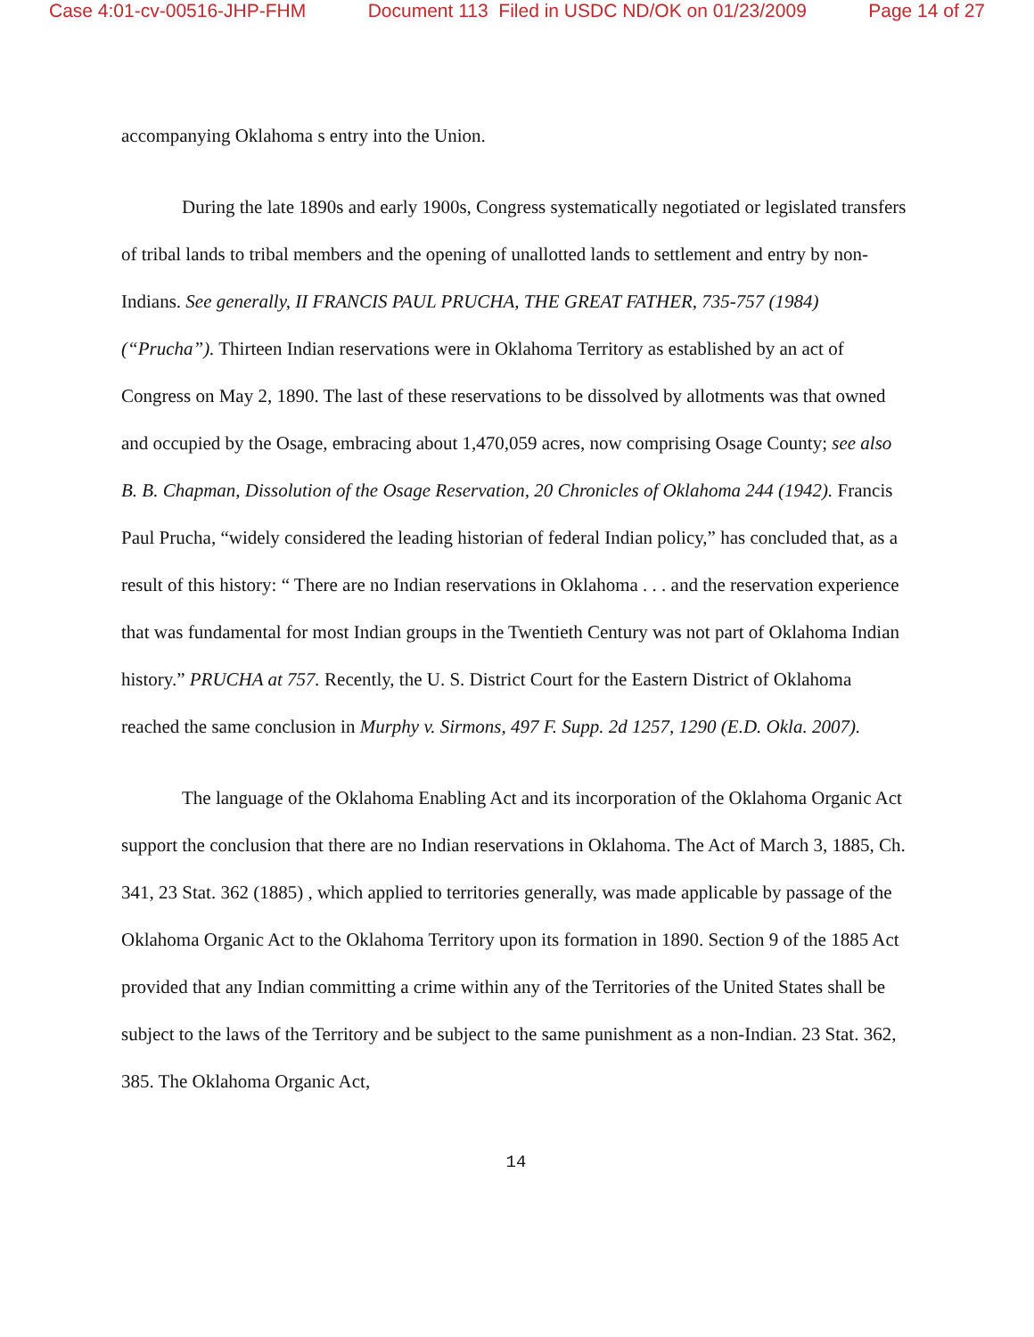Case 4:01-cv-00516-JHP-FHM Document 113 Filed in USDC ND/OK on 01/23/2009 Page 14 of 27
accompanying Oklahoma s entry into the Union.
During the late 1890s and early 1900s, Congress systematically negotiated or legislated transfers of tribal lands to tribal members and the opening of unallotted lands to settlement and entry by non-Indians. See generally, II FRANCIS PAUL PRUCHA, THE GREAT FATHER, 735-757 (1984) (“Prucha”). Thirteen Indian reservations were in Oklahoma Territory as established by an act of Congress on May 2, 1890. The last of these reservations to be dissolved by allotments was that owned and occupied by the Osage, embracing about 1,470,059 acres, now comprising Osage County; see also B. B. Chapman, Dissolution of the Osage Reservation, 20 Chronicles of Oklahoma 244 (1942). Francis Paul Prucha, “widely considered the leading historian of federal Indian policy,” has concluded that, as a result of this history: “ There are no Indian reservations in Oklahoma . . . and the reservation experience that was fundamental for most Indian groups in the Twentieth Century was not part of Oklahoma Indian history.” PRUCHA at 757. Recently, the U. S. District Court for the Eastern District of Oklahoma reached the same conclusion in Murphy v. Sirmons, 497 F. Supp. 2d 1257, 1290 (E.D. Okla. 2007).
The language of the Oklahoma Enabling Act and its incorporation of the Oklahoma Organic Act support the conclusion that there are no Indian reservations in Oklahoma. The Act of March 3, 1885, Ch. 341, 23 Stat. 362 (1885) , which applied to territories generally, was made applicable by passage of the Oklahoma Organic Act to the Oklahoma Territory upon its formation in 1890. Section 9 of the 1885 Act provided that any Indian committing a crime within any of the Territories of the United States shall be subject to the laws of the Territory and be subject to the same punishment as a non-Indian. 23 Stat. 362, 385. The Oklahoma Organic Act,
14